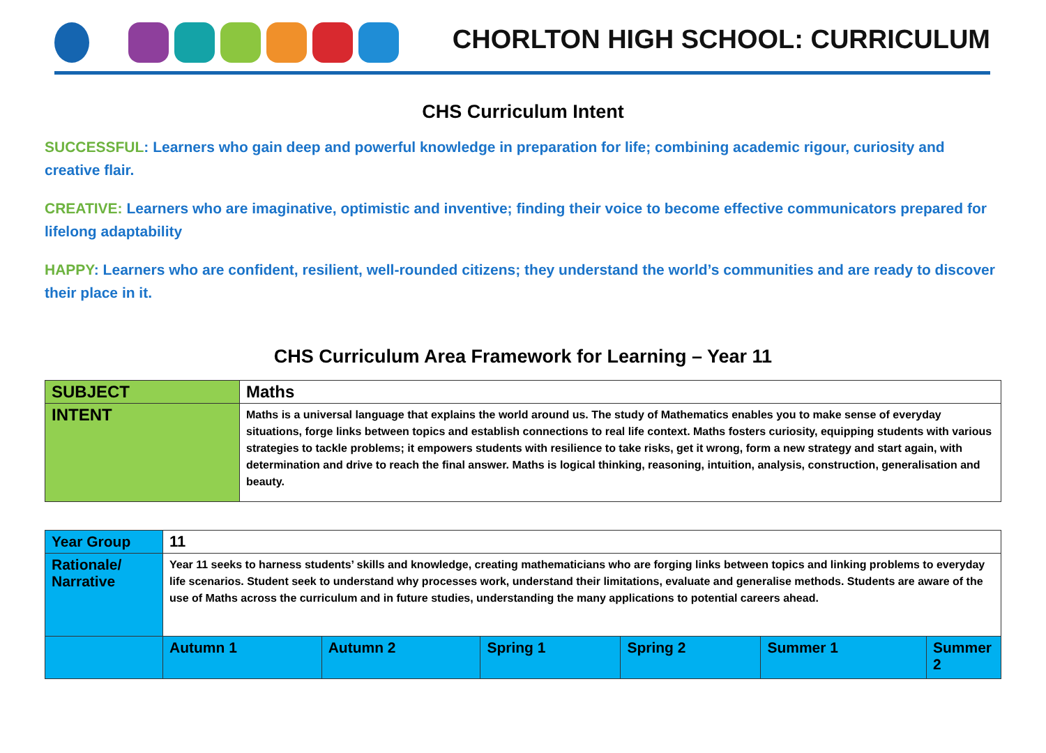CHORLTON HIGH SCHOOL: CURRICULUM
CHS Curriculum Intent
SUCCESSFUL: Learners who gain deep and powerful knowledge in preparation for life; combining academic rigour, curiosity and creative flair.
CREATIVE: Learners who are imaginative, optimistic and inventive; finding their voice to become effective communicators prepared for lifelong adaptability
HAPPY: Learners who are confident, resilient, well-rounded citizens; they understand the world’s communities and are ready to discover their place in it.
CHS Curriculum Area Framework for Learning – Year 11
| SUBJECT | Maths |
| INTENT | Maths is a universal language that explains the world around us. The study of Mathematics enables you to make sense of everyday situations, forge links between topics and establish connections to real life context. Maths fosters curiosity, equipping students with various strategies to tackle problems; it empowers students with resilience to take risks, get it wrong, form a new strategy and start again, with determination and drive to reach the final answer. Maths is logical thinking, reasoning, intuition, analysis, construction, generalisation and beauty. |
| Year Group | 11 | | | | | |
| Rationale/ Narrative | Year 11 seeks to harness students’ skills and knowledge, creating mathematicians who are forging links between topics and linking problems to everyday life scenarios. Student seek to understand why processes work, understand their limitations, evaluate and generalise methods. Students are aware of the use of Maths across the curriculum and in future studies, understanding the many applications to potential careers ahead. | | | | | |
| | Autumn 1 | Autumn 2 | Spring 1 | Spring 2 | Summer 1 | Summer 2 |